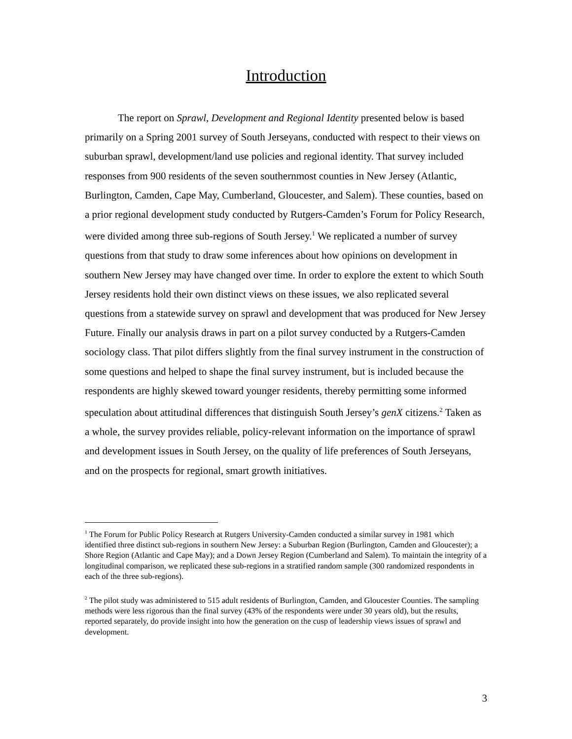Introduction
The report on Sprawl, Development and Regional Identity presented below is based primarily on a Spring 2001 survey of South Jerseyans, conducted with respect to their views on suburban sprawl, development/land use policies and regional identity. That survey included responses from 900 residents of the seven southernmost counties in New Jersey (Atlantic, Burlington, Camden, Cape May, Cumberland, Gloucester, and Salem). These counties, based on a prior regional development study conducted by Rutgers-Camden’s Forum for Policy Research, were divided among three sub-regions of South Jersey.<sup>1</sup> We replicated a number of survey questions from that study to draw some inferences about how opinions on development in southern New Jersey may have changed over time. In order to explore the extent to which South Jersey residents hold their own distinct views on these issues, we also replicated several questions from a statewide survey on sprawl and development that was produced for New Jersey Future. Finally our analysis draws in part on a pilot survey conducted by a Rutgers-Camden sociology class. That pilot differs slightly from the final survey instrument in the construction of some questions and helped to shape the final survey instrument, but is included because the respondents are highly skewed toward younger residents, thereby permitting some informed speculation about attitudinal differences that distinguish South Jersey’s genX citizens.<sup>2</sup> Taken as a whole, the survey provides reliable, policy-relevant information on the importance of sprawl and development issues in South Jersey, on the quality of life preferences of South Jerseyans, and on the prospects for regional, smart growth initiatives.
<sup>1</sup> The Forum for Public Policy Research at Rutgers University-Camden conducted a similar survey in 1981 which identified three distinct sub-regions in southern New Jersey: a Suburban Region (Burlington, Camden and Gloucester); a Shore Region (Atlantic and Cape May); and a Down Jersey Region (Cumberland and Salem). To maintain the integrity of a longitudinal comparison, we replicated these sub-regions in a stratified random sample (300 randomized respondents in each of the three sub-regions).
<sup>2</sup> The pilot study was administered to 515 adult residents of Burlington, Camden, and Gloucester Counties. The sampling methods were less rigorous than the final survey (43% of the respondents were under 30 years old), but the results, reported separately, do provide insight into how the generation on the cusp of leadership views issues of sprawl and development.
3